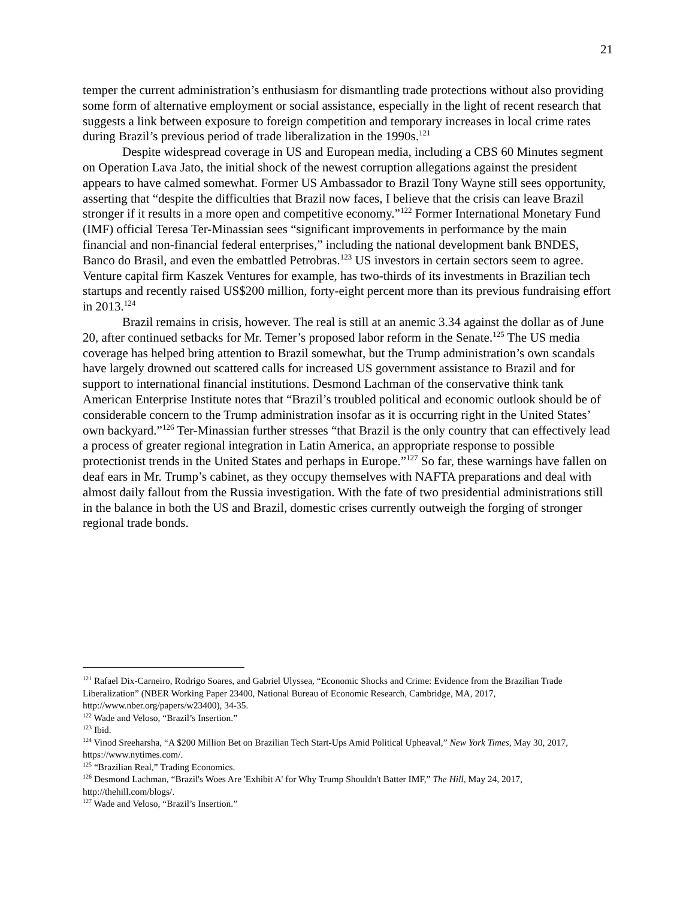21
temper the current administration’s enthusiasm for dismantling trade protections without also providing some form of alternative employment or social assistance, especially in the light of recent research that suggests a link between exposure to foreign competition and temporary increases in local crime rates during Brazil’s previous period of trade liberalization in the 1990s.<sup>121</sup>
Despite widespread coverage in US and European media, including a CBS 60 Minutes segment on Operation Lava Jato, the initial shock of the newest corruption allegations against the president appears to have calmed somewhat. Former US Ambassador to Brazil Tony Wayne still sees opportunity, asserting that “despite the difficulties that Brazil now faces, I believe that the crisis can leave Brazil stronger if it results in a more open and competitive economy.”<sup>122</sup> Former International Monetary Fund (IMF) official Teresa Ter-Minassian sees “significant improvements in performance by the main financial and non-financial federal enterprises,” including the national development bank BNDES, Banco do Brasil, and even the embattled Petrobras.<sup>123</sup> US investors in certain sectors seem to agree. Venture capital firm Kaszek Ventures for example, has two-thirds of its investments in Brazilian tech startups and recently raised US$200 million, forty-eight percent more than its previous fundraising effort in 2013.<sup>124</sup>
Brazil remains in crisis, however. The real is still at an anemic 3.34 against the dollar as of June 20, after continued setbacks for Mr. Temer’s proposed labor reform in the Senate.<sup>125</sup> The US media coverage has helped bring attention to Brazil somewhat, but the Trump administration’s own scandals have largely drowned out scattered calls for increased US government assistance to Brazil and for support to international financial institutions. Desmond Lachman of the conservative think tank American Enterprise Institute notes that “Brazil’s troubled political and economic outlook should be of considerable concern to the Trump administration insofar as it is occurring right in the United States’ own backyard.”<sup>126</sup> Ter-Minassian further stresses “that Brazil is the only country that can effectively lead a process of greater regional integration in Latin America, an appropriate response to possible protectionist trends in the United States and perhaps in Europe.”<sup>127</sup> So far, these warnings have fallen on deaf ears in Mr. Trump’s cabinet, as they occupy themselves with NAFTA preparations and deal with almost daily fallout from the Russia investigation. With the fate of two presidential administrations still in the balance in both the US and Brazil, domestic crises currently outweigh the forging of stronger regional trade bonds.
<sup>121</sup> Rafael Dix-Carneiro, Rodrigo Soares, and Gabriel Ulyssea, “Economic Shocks and Crime: Evidence from the Brazilian Trade Liberalization” (NBER Working Paper 23400, National Bureau of Economic Research, Cambridge, MA, 2017, http://www.nber.org/papers/w23400), 34-35.
<sup>122</sup> Wade and Veloso, “Brazil’s Insertion.”
<sup>123</sup> Ibid.
<sup>124</sup> Vinod Sreeharsha, “A $200 Million Bet on Brazilian Tech Start-Ups Amid Political Upheaval,” New York Times, May 30, 2017, https://www.nytimes.com/.
<sup>125</sup> “Brazilian Real,” Trading Economics.
<sup>126</sup> Desmond Lachman, “Brazil's Woes Are 'Exhibit A' for Why Trump Shouldn't Batter IMF,” The Hill, May 24, 2017, http://thehill.com/blogs/.
<sup>127</sup> Wade and Veloso, “Brazil’s Insertion.”